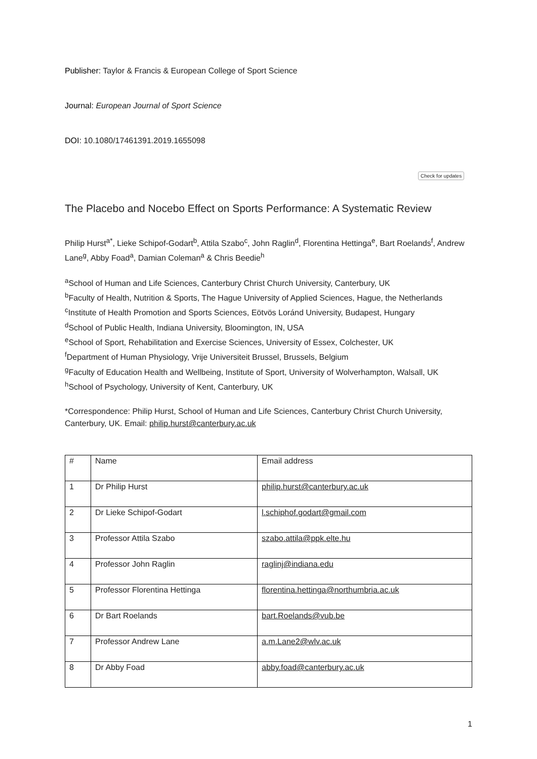Check for updates
Publisher: Taylor & Francis & European College of Sport Science
Journal: European Journal of Sport Science
DOI: 10.1080/17461391.2019.1655098
The Placebo and Nocebo Effect on Sports Performance: A Systematic Review
Philip Hurst<sup>a*</sup>, Lieke Schipof-Godart<sup>b</sup>, Attila Szabo<sup>c</sup>, John Raglin<sup>d</sup>, Florentina Hettinga<sup>e</sup>, Bart Roelands<sup>f</sup>, Andrew Lane<sup>g</sup>, Abby Foad<sup>a</sup>, Damian Coleman<sup>a</sup> & Chris Beedie<sup>h</sup>
<sup>a</sup> School of Human and Life Sciences, Canterbury Christ Church University, Canterbury, UK
<sup>b</sup> Faculty of Health, Nutrition & Sports, The Hague University of Applied Sciences, Hague, the Netherlands
<sup>c</sup> Institute of Health Promotion and Sports Sciences, Eötvös Loránd University, Budapest, Hungary
<sup>d</sup> School of Public Health, Indiana University, Bloomington, IN, USA
<sup>e</sup> School of Sport, Rehabilitation and Exercise Sciences, University of Essex, Colchester, UK
<sup>f</sup> Department of Human Physiology, Vrije Universiteit Brussel, Brussels, Belgium
<sup>g</sup> Faculty of Education Health and Wellbeing, Institute of Sport, University of Wolverhampton, Walsall, UK
<sup>h</sup> School of Psychology, University of Kent, Canterbury, UK
*Correspondence: Philip Hurst, School of Human and Life Sciences, Canterbury Christ Church University, Canterbury, UK. Email: philip.hurst@canterbury.ac.uk
| # | Name | Email address |
| --- | --- | --- |
| 1 | Dr Philip Hurst | philip.hurst@canterbury.ac.uk |
| 2 | Dr Lieke Schipof-Godart | l.schiphof.godart@gmail.com |
| 3 | Professor Attila Szabo | szabo.attila@ppk.elte.hu |
| 4 | Professor John Raglin | raglinj@indiana.edu |
| 5 | Professor Florentina Hettinga | florentina.hettinga@northumbria.ac.uk |
| 6 | Dr Bart Roelands | bart.Roelands@vub.be |
| 7 | Professor Andrew Lane | a.m.Lane2@wlv.ac.uk |
| 8 | Dr Abby Foad | abby.foad@canterbury.ac.uk |
1